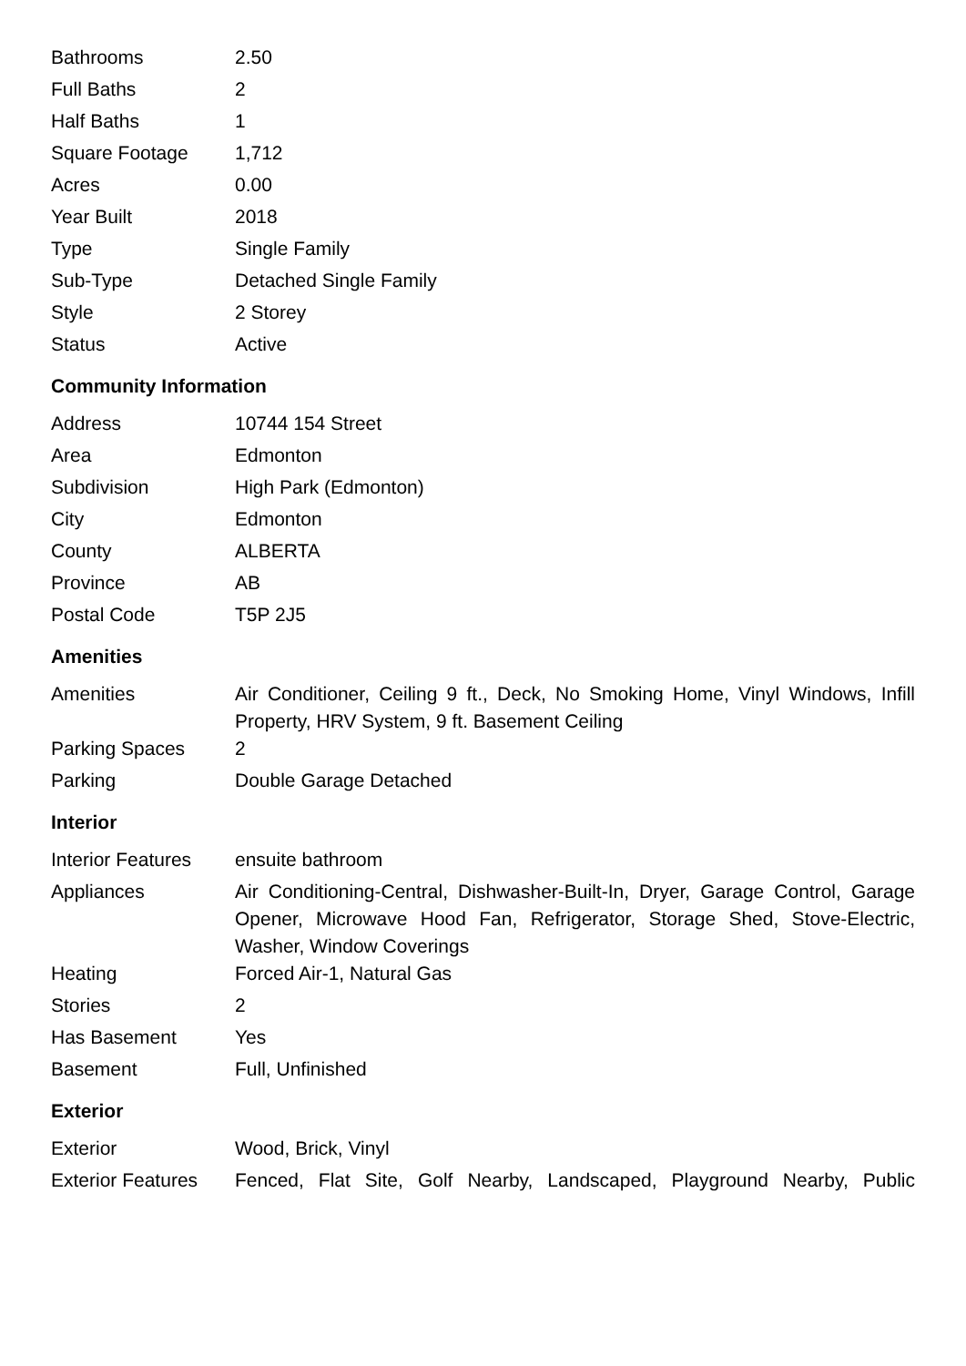| Bathrooms | 2.50 |
| Full Baths | 2 |
| Half Baths | 1 |
| Square Footage | 1,712 |
| Acres | 0.00 |
| Year Built | 2018 |
| Type | Single Family |
| Sub-Type | Detached Single Family |
| Style | 2 Storey |
| Status | Active |
Community Information
| Address | 10744 154 Street |
| Area | Edmonton |
| Subdivision | High Park (Edmonton) |
| City | Edmonton |
| County | ALBERTA |
| Province | AB |
| Postal Code | T5P 2J5 |
Amenities
| Amenities | Air Conditioner, Ceiling 9 ft., Deck, No Smoking Home, Vinyl Windows, Infill Property, HRV System, 9 ft. Basement Ceiling |
| Parking Spaces | 2 |
| Parking | Double Garage Detached |
Interior
| Interior Features | ensuite bathroom |
| Appliances | Air Conditioning-Central, Dishwasher-Built-In, Dryer, Garage Control, Garage Opener, Microwave Hood Fan, Refrigerator, Storage Shed, Stove-Electric, Washer, Window Coverings |
| Heating | Forced Air-1, Natural Gas |
| Stories | 2 |
| Has Basement | Yes |
| Basement | Full, Unfinished |
Exterior
| Exterior | Wood, Brick, Vinyl |
| Exterior Features | Fenced, Flat Site, Golf Nearby, Landscaped, Playground Nearby, Public |